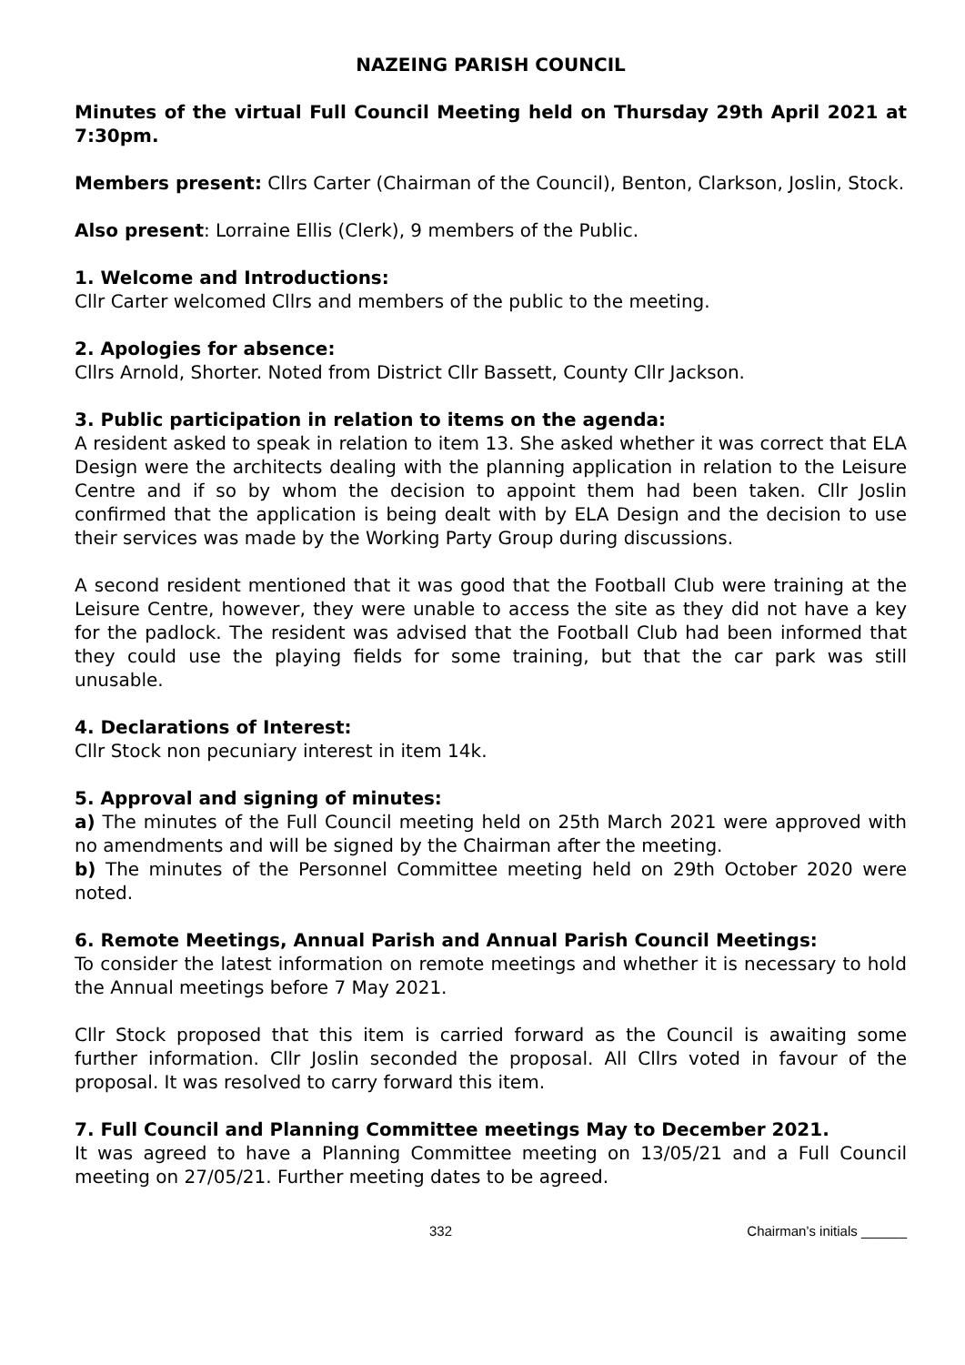NAZEING PARISH COUNCIL
Minutes of the virtual Full Council Meeting held on Thursday 29th April 2021 at 7:30pm.
Members present: Cllrs Carter (Chairman of the Council), Benton, Clarkson, Joslin, Stock.
Also present: Lorraine Ellis (Clerk), 9 members of the Public.
1. Welcome and Introductions:
Cllr Carter welcomed Cllrs and members of the public to the meeting.
2. Apologies for absence:
Cllrs Arnold, Shorter. Noted from District Cllr Bassett, County Cllr Jackson.
3. Public participation in relation to items on the agenda:
A resident asked to speak in relation to item 13. She asked whether it was correct that ELA Design were the architects dealing with the planning application in relation to the Leisure Centre and if so by whom the decision to appoint them had been taken. Cllr Joslin confirmed that the application is being dealt with by ELA Design and the decision to use their services was made by the Working Party Group during discussions.
A second resident mentioned that it was good that the Football Club were training at the Leisure Centre, however, they were unable to access the site as they did not have a key for the padlock. The resident was advised that the Football Club had been informed that they could use the playing fields for some training, but that the car park was still unusable.
4. Declarations of Interest:
Cllr Stock non pecuniary interest in item 14k.
5. Approval and signing of minutes:
a) The minutes of the Full Council meeting held on 25th March 2021 were approved with no amendments and will be signed by the Chairman after the meeting.
b) The minutes of the Personnel Committee meeting held on 29th October 2020 were noted.
6. Remote Meetings, Annual Parish and Annual Parish Council Meetings:
To consider the latest information on remote meetings and whether it is necessary to hold the Annual meetings before 7 May 2021.
Cllr Stock proposed that this item is carried forward as the Council is awaiting some further information. Cllr Joslin seconded the proposal. All Cllrs voted in favour of the proposal. It was resolved to carry forward this item.
7. Full Council and Planning Committee meetings May to December 2021.
It was agreed to have a Planning Committee meeting on 13/05/21 and a Full Council meeting on 27/05/21. Further meeting dates to be agreed.
332 Chairman’s initials ______